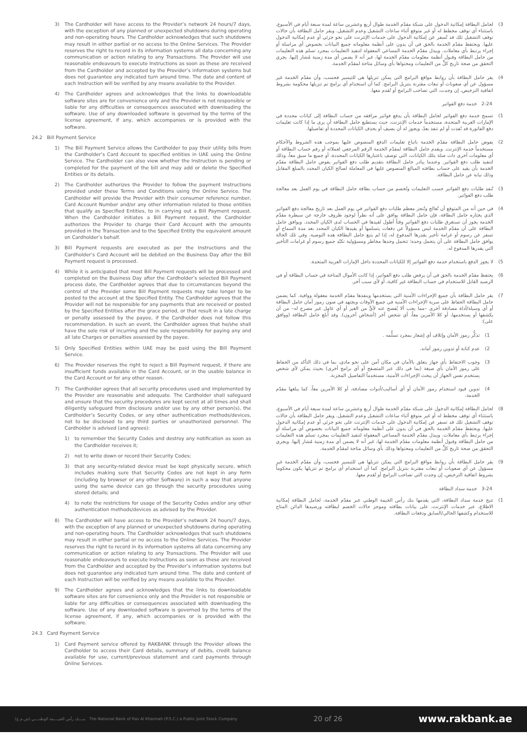3) The Cardholder will have access to the Provider’s network 24 hours/7 days, with the exception of any planned or unexpected shutdowns during operating and non-operating hours. The Cardholder acknowledges that such shutdowns may result in either partial or no access to the Online Services. The Provider reserves the right to record in its information systems all data concerning any communication or action relating to any Transactions. The Provider will use reasonable endeavours to execute Instructions as soon as these are received from the Cardholder and accepted by the Provider’s information systems but does not guarantee any indicated turn around time. The date and content of each Instruction will be verified by any means available to the Provider.
4) The Cardholder agrees and acknowledges that the links to downloadable software sites are for convenience only and the Provider is not responsible or liable for any difficulties or consequences associated with downloading the software. Use of any downloaded software is governed by the terms of the license agreement, if any, which accompanies or is provided with the software.
24.2 Bill Payment Service
1) The Bill Payment Service allows the Cardholder to pay their utility bills from the Cardholder’s Card Account to specified entities in UAE using the Online Service. The Cardholder can also view whether the Instruction is pending or completed for the payment of the bill and may add or delete the Specified Entities or its details.
2) The Cardholder authorizes the Provider to follow the payment Instructions provided under these Terms and Conditions using the Online Service. The Cardholder will provide the Provider with their consumer reference number, Card Account Number and/or any other information related to those entities that qualify as Specified Entities, to in carrying out a Bill Payment request. When the Cardholder initiates a Bill Payment request, the Cardholder authorizes the Provider to charge their Card Account with the amounts provided in the Transaction and to the Specified Entity the equivalent amount on Cardholder’s behalf.
3) Bill Payment requests are executed as per the Instructions and the Cardholder’s Card Account will be debited on the Business Day after the Bill Payment request is processed.
4) While it is anticipated that most Bill Payment requests will be processed and completed on the Business Day after the Cardholder’s selected Bill Payment process date, the Cardholder agrees that due to circumstances beyond the control of the Provider some Bill Payment requests may take longer to be posted to the account at the Specified Entity. The Cardholder agrees that the Provider will not be responsible for any payments that are received or posted by the Specified Entities after the grace period, or that result in a late charge or penalty assessed by the payee, if the Cardholder does not follow this recommendation. In such an event, the Cardholder agrees that he/she shall have the sole risk of incurring and the sole responsibility for paying any and all late Charges or penalties assessed by the payee.
5) Only Specified Entities within UAE may be paid using the Bill Payment Service.
6) The Provider reserves the right to reject a Bill Payment request, if there are insufficient funds available in the Card Account, or in the usable balance in the Card Account or for any other reason.
7) The Cardholder agrees that all security procedures used and implemented by the Provider are reasonable and adequate. The Cardholder shall safeguard and ensure that the security procedures are kept secret at all times and shall diligently safeguard from disclosure and/or use by any other person(s), the Cardholder’s Security Codes, or any other authentication methods/devices, not to be disclosed to any third parties or unauthorized personnel. The Cardholder is advised (and agrees):
1) to remember the Security Codes and destroy any notification as soon as the Cardholder receives it;
2) not to write down or record their Security Codes;
3) that any security-related device must be kept physically secure, which includes making sure that Security Codes are not kept in any form (including by browser or any other Software) in such a way that anyone using the same device can go through the security procedures using stored details; and
4) to note the restrictions for usage of the Security Codes and/or any other authentication methods/devices as advised by the Provider.
8) The Cardholder will have access to the Provider’s network 24 hours/7 days, with the exception of any planned or unexpected shutdowns during operating and non-operating hours. The Cardholder acknowledges that such shutdowns may result in either partial or no access to the Online Services. The Provider reserves the right to record in its information systems all data concerning any communication or action relating to any Transactions. The Provider will use reasonable endeavours to execute Instructions as soon as these are received from the Cardholder and accepted by the Provider’s information systems but does not guarantee any indicated turn around time. The date and content of each Instruction will be verified by any means available to the Provider.
9) The Cardholder agrees and acknowledges that the links to downloadable software sites are for convenience only and the Provider is not responsible or liable for any difficulties or consequences associated with downloading the software. Use of any downloaded software is governed by the terms of the license agreement, if any, which accompanies or is provided with the software.
24.3 Card Payment Service
1) Card Payment service offered by RAKBANK through the Provider allows the Cardholder to access their Card details, summary of debits, credit balance available for use, current/previous statement and card payments through Online Services.
3) لحامل البطاقة إمكانية الدخول على شبكة مقدّم الخدمة طوال أربع وعشرين ساعة لمدة سبعة أيام في الأسبوع، باستثناء أي توقف مخطط له أو غير متوقع أثناء ساعات التشغيل وعدم التشغيل. ويقر حامل البطاقة بأن حالات توقف التشغيل تلك قد تُسفر عن إمكانية الدخول على خدمات الإنترنت على نحو جزئي أو عدم إمكانية الدخول عليها. ويحتفظ مقدّم الخدمة بالحق في أن يدون على أنظمة معلوماته جميع البيانات بخصوص أي مراسلة أو إجراء يرتبط بأي معاملات. ويبذل مقدّم الخدمة المساعي المعقولة لتنفيذ التعليمات بمجرد تسلم هذه التعليمات من حامل البطاقة وقبول أنظمة معلومات مقدّم الخدمة لها، غير أنه لا يضمن أي مدة زمنية مُشار إليها. يجري التحقق من صحة تاريخ كلٍّ من التعليمات ومحتواها بأي وسائل متاحة لمقدّم الخدمة.
4) يقر حامل البطاقة بأن روابط مواقع البرامج التي يمكن تنزيلها هي للتيسير فحسب، وأن مقدّم الخدمة غير مسؤول عن أي صعوبات أو تبعات مقترنة بتنزيل البرامج. كما أن استخدام أي برامج تم تنزيلها محكومة بشروط اتفاقية الترخيص، إن وجدت، التي تصاحب البرامج أو تُقدم معها.
2-24 خدمة دفع الفواتير
1) تسمح خدمة دفع الفواتير لحامل البطاقة بأن يدفع فواتير مرافقه من حساب البطاقة إلى كيانات محددة في الإمارات العربية المتحدة، مستخدماً خدمات الإنترنت، حيث يستطيع حامل البطاقة أن يرى ما إذا كانت تعليمات دفع الفاتورة قد نُفذت أو لم تنفذ بعدُ، ويجوز له أن يضيف أو يحذف الكيانات المحددة أو تفاصيلها.
2) يفوض حامل البطاقة مقدّم الخدمة باتباع تعليمات الدفع المنصوص عليها بموجب هذه الشروط والأحكام مستخدماً خدمة الإنترنت. ويقدم حامل البطاقة لمقدّم الخدمة الرقم المرجعي لعملائه أو رقم حساب البطاقة أو أي معلومات أخرى ذات صلة بتلك الكيانات، التي توصف باعتبارها الكيانات المحددة، أو جميع ما سبق معاً، وذلك لتنفيذ طلب دفع الفواتير. وعندما يبادر حامل البطاقة بتقديم طلب دفع الفواتير يفوض حامل البطاقة مقدّم الخدمة بأن يقيد على حساب بطاقته المبالغ المنصوص عليها في المعاملة لصالح الكيان المحدد بالمبلغ المقابل وذلك نيابة عن حامل البطاقة.
3) تُنفذ طلبات دفع الفواتير حسب التعليمات وتُخصم من حساب بطاقة حامل البطاقة في يوم العمل بعد معالجة طلب دفع الفواتير.
4) في حين أنه من المتوقع أن تُعالج وتُنجز معظم طلبات دفع الفواتير في يوم العمل بعد تاريخ معالجة دفع الفواتير الذي يختاره حامل البطاقة، فإن حامل البطاقة يوافق على أنه نظراً لوجود ظروف خارجة عن سيطرة مقدّم الخدمة يجوز أن تستغرق طلبات دفع الفواتير وقتاً أطول لقيدها في الحساب لدى الكيان المحدد. ويوافق حامل البطاقة على أن مقدّم الخدمة ليس مسؤولاً عن دفعات يتسلمها أو يقيدها الكيان المحدد بعد مدة السماح أو تسفر عن رسوم أو غرامة تأخير يقدرها المدفوع له، إذا لم يتبع حامل البطاقة هذه التوصية. وفي تلك الحالة يوافق حامل البطاقة على أن يتحمل وحده؛ تتحمل وحدها مخاطر ومسؤولية تكبّد جميع رسوم أو غرامات التأخير التي يقدرها المدفوع له.
5) لا يجوز الدفع باستخدام خدمة دفع الفواتير إلا للكيانات المحددة داخل الإمارات العربية المتحدة.
6) يحتفظ مقدّم الخدمة بالحق في أن يرفض طلب دفع الفواتير، إذا كانت الأموال المتاحة في حساب البطاقة أو في الرصيد القابل للاستخدام في حساب البطاقة غير كافية، أو لأي سبب آخر.
7) يقر حامل البطاقة بأن جميع الإجراءات الأمنية التي يستخدمها وينفذها مقدّم الخدمة معقولة ووافية. كما يضمن حامل البطاقة الحفاظ على سرية الإجراءات الأمنية في جميع الأوقات ويجتهد في صون رموز أمان حامل البطاقة أو أي وسيلة/أداة مصادقة أخرى –مما يجب ألا يُفصح عنه لأيٍّ من الغير أو أي عامل غير مصرح له– من أن يكشفها أو يستخدمها، أو كلا الأمرين معاً، أي شخص آخر (أشخاص آخرون). وقد أُبلغ حامل البطاقة (ووافق على):
1) تذكُّر رموز الأمان وإتلاف أي إشعار بمجرد تسلُّمه .
2) عدم كتابة أو تدوين رموز أمانه.
3) وجوب الاحتفاظ بأي جهاز يتعلق بالأمان في مكان آمن على نحو مادي، بما في ذلك التأكد من الحفاظ على رموز الأمان بأي صيغة (بما في ذلك عبر المتصفح أو أي برامج أخرى) بحيث يمكن لأي شخص يستخدم نفس الجهاز أن يبحث الإجراءات الأمنية، مستخدماً التفاصيل المخزنة.
4) تدوين قيود استخدام رموز الأمان أو أي أساليب/أدوات مصادقة، أو كلا الأمرين معاً، كما يبلغها مقدّم الخدمة.
8) لحامل البطاقة إمكانية الدخول على شبكة مقدّم الخدمة طوال أربع وعشرين ساعة لمدة سبعة أيام في الأسبوع، باستثناء أي توقف مخطط له أو غير متوقع أثناء ساعات التشغيل وعدم التشغيل. ويقر حامل البطاقة بأن حالات توقف التشغيل تلك قد تسفر عن إمكانية الدخول على خدمات الإنترنت على نحو جزئي أو عدم إمكانية الدخول عليها. ويحتفظ مقدّم الخدمة بالحق في أن يدون على أنظمة معلوماته جميع البيانات بخصوص أي مراسلة أو إجراء يرتبط بأي معاملات. ويبذل مقدّم الخدمة المساعي المعقولة لتنفيذ التعليمات بمجرد تسلم هذه التعليمات من حامل البطاقة وقبول أنظمة معلومات مقدّم الخدمة لها، غير أنه لا يضمن أي مدة زمنية مُشار إليها. ويجري التحقق من صحة تاريخ كلٍّ من التعليمات ومحتواها وذلك بأي وسائل متاحة لمقدّم الخدمة.
9) يقر حامل البطاقة بأن روابط مواقع البرامج التي يمكن تنزيلها هي للتيسير فحسب، وأن مقدّم الخدمة غير مسؤول عن أي صعوبات أو تبعات مقترنة بتنزيل البرامج. كما أن استخدام أي برامج تم تنزيلها يكون محكوماً بشروط اتفاقية الترخيص، إن وجدت التي تصاحب البرامج أو تُقدم معها.
3-24 خدمة سداد البطاقة
1) تتيح خدمة سداد البطاقة، التي يقدمها بنك رأس الخيمة الوطني عبر مقدّم الخدمة، لحامل البطاقة إمكانية الاطلاع، عبر خدمات الإنترنت، على بيانات بطاقته وموجز حالات الخصم لبطاقته ورصيدها الدائن المتاح للاستخدام وكشفها الحالي/السابق ودفعات البطاقة.
بنــــك رأس الخيــــمة الوطنــــي (ش.م.ع) The National Bank of Ras Al Khaimah (P.S.C.) a Public Joint Stock Company 20 of 26 www.rakbank.ae